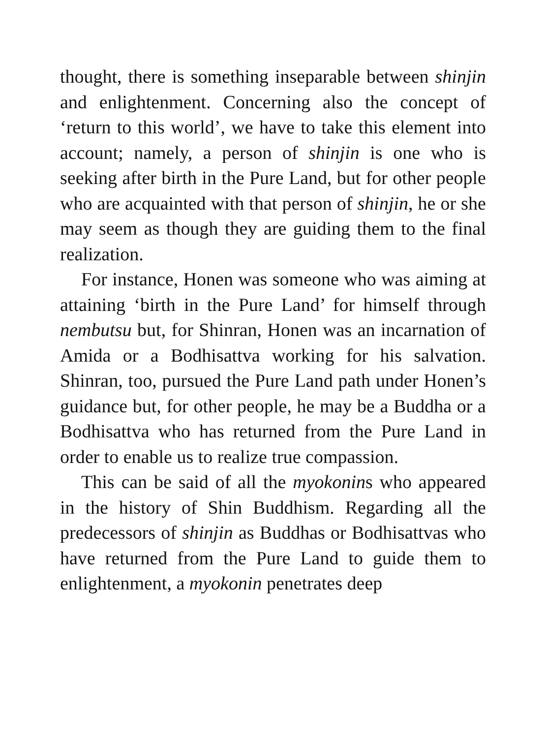thought, there is something inseparable between shinjin and enlightenment. Concerning also the concept of ‘return to this world’, we have to take this element into account; namely, a person of shinjin is one who is seeking after birth in the Pure Land, but for other people who are acquainted with that person of shinjin, he or she may seem as though they are guiding them to the final realization.
For instance, Honen was someone who was aiming at attaining ‘birth in the Pure Land’ for himself through nembutsu but, for Shinran, Honen was an incarnation of Amida or a Bodhisattva working for his salvation. Shinran, too, pursued the Pure Land path under Honen’s guidance but, for other people, he may be a Buddha or a Bodhisattva who has returned from the Pure Land in order to enable us to realize true compassion.
This can be said of all the myokonins who appeared in the history of Shin Buddhism. Regarding all the predecessors of shinjin as Buddhas or Bodhisattvas who have returned from the Pure Land to guide them to enlightenment, a myokonin penetrates deep